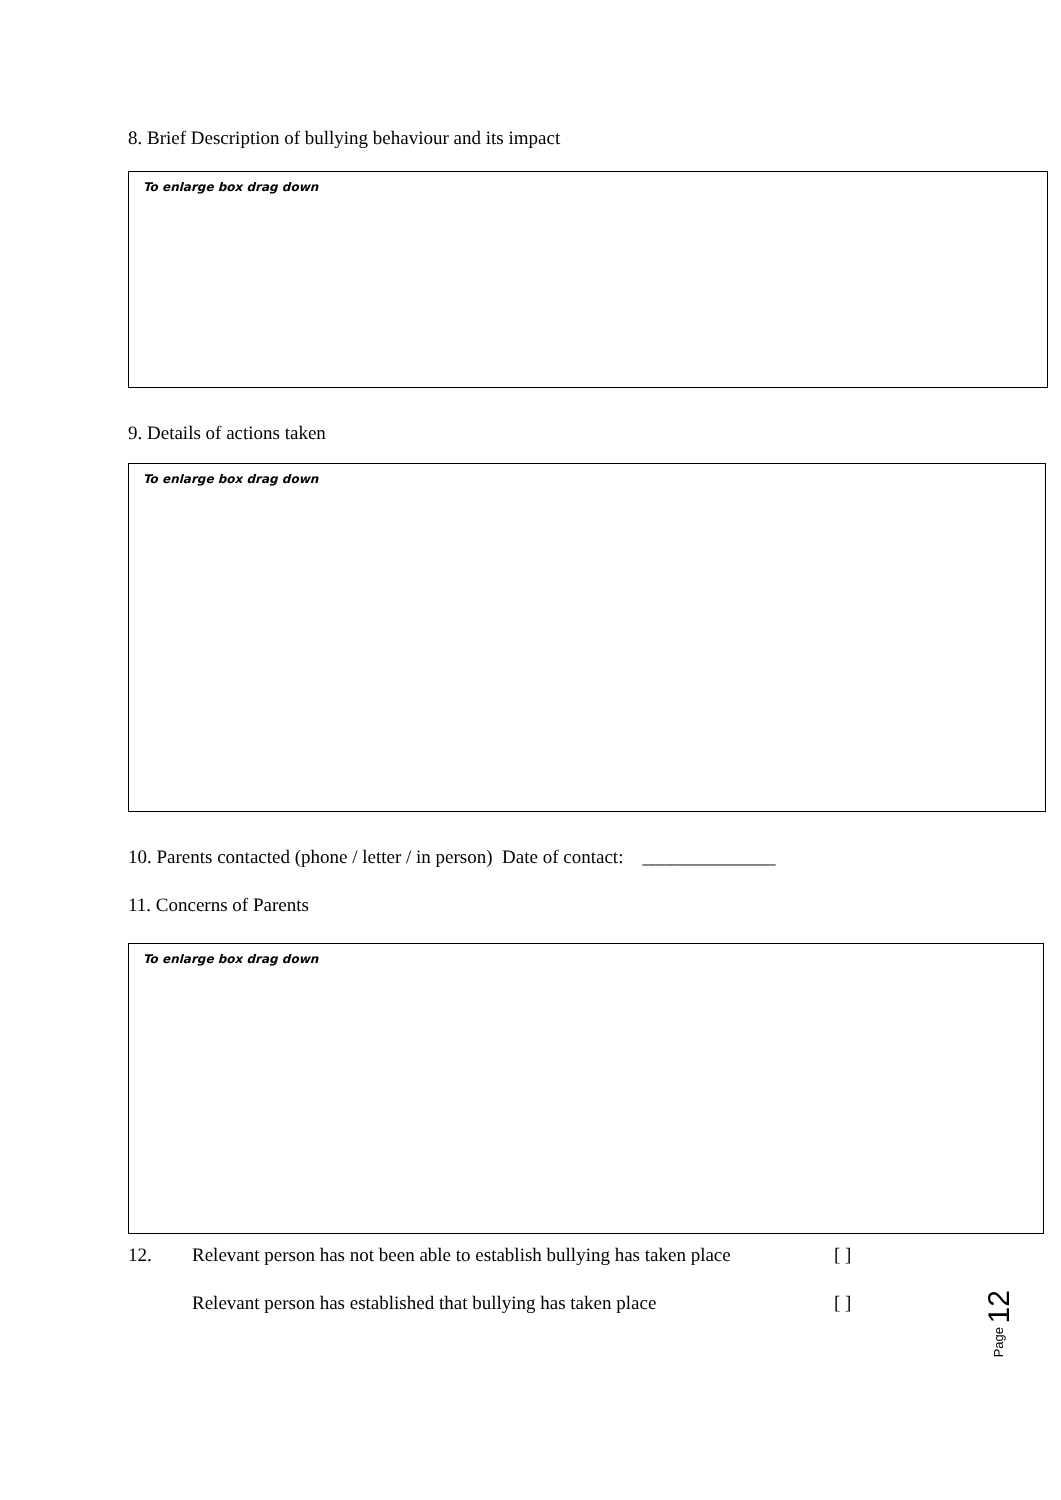8. Brief Description of bullying behaviour and its impact
To enlarge box drag down
9. Details of actions taken
To enlarge box drag down
10. Parents contacted (phone / letter / in person) Date of contact: ______________
11. Concerns of Parents
To enlarge box drag down
12. Relevant person has not been able to establish bullying has taken place [ ]
Relevant person has established that bullying has taken place [ ]
Page 12